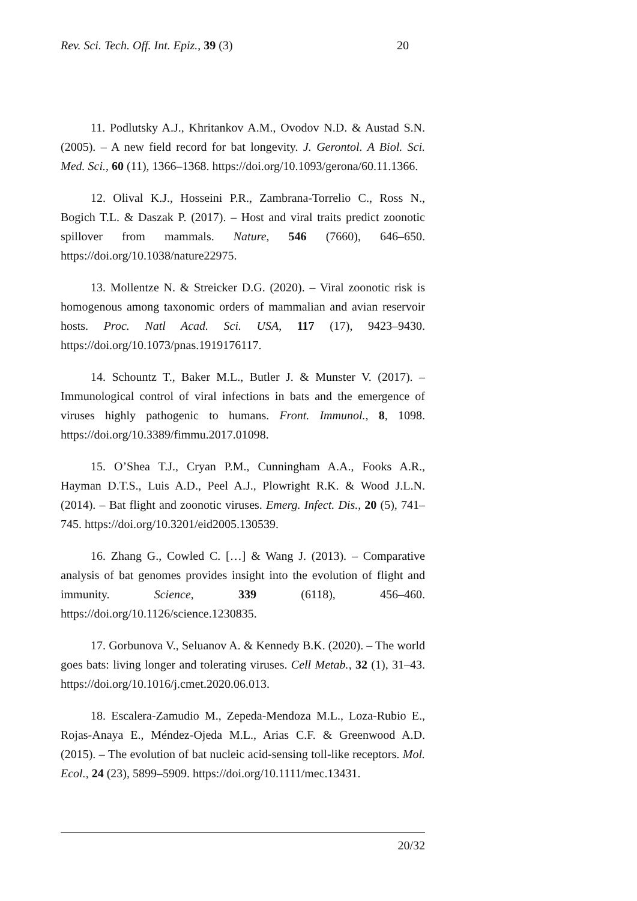Rev. Sci. Tech. Off. Int. Epiz., 39 (3) 20
11. Podlutsky A.J., Khritankov A.M., Ovodov N.D. & Austad S.N. (2005). – A new field record for bat longevity. J. Gerontol. A Biol. Sci. Med. Sci., 60 (11), 1366–1368. https://doi.org/10.1093/gerona/60.11.1366.
12. Olival K.J., Hosseini P.R., Zambrana-Torrelio C., Ross N., Bogich T.L. & Daszak P. (2017). – Host and viral traits predict zoonotic spillover from mammals. Nature, 546 (7660), 646–650. https://doi.org/10.1038/nature22975.
13. Mollentze N. & Streicker D.G. (2020). – Viral zoonotic risk is homogenous among taxonomic orders of mammalian and avian reservoir hosts. Proc. Natl Acad. Sci. USA, 117 (17), 9423–9430. https://doi.org/10.1073/pnas.1919176117.
14. Schountz T., Baker M.L., Butler J. & Munster V. (2017). – Immunological control of viral infections in bats and the emergence of viruses highly pathogenic to humans. Front. Immunol., 8, 1098. https://doi.org/10.3389/fimmu.2017.01098.
15. O’Shea T.J., Cryan P.M., Cunningham A.A., Fooks A.R., Hayman D.T.S., Luis A.D., Peel A.J., Plowright R.K. & Wood J.L.N. (2014). – Bat flight and zoonotic viruses. Emerg. Infect. Dis., 20 (5), 741–745. https://doi.org/10.3201/eid2005.130539.
16. Zhang G., Cowled C. […] & Wang J. (2013). – Comparative analysis of bat genomes provides insight into the evolution of flight and immunity. Science, 339 (6118), 456–460. https://doi.org/10.1126/science.1230835.
17. Gorbunova V., Seluanov A. & Kennedy B.K. (2020). – The world goes bats: living longer and tolerating viruses. Cell Metab., 32 (1), 31–43. https://doi.org/10.1016/j.cmet.2020.06.013.
18. Escalera-Zamudio M., Zepeda-Mendoza M.L., Loza-Rubio E., Rojas-Anaya E., Méndez-Ojeda M.L., Arias C.F. & Greenwood A.D. (2015). – The evolution of bat nucleic acid-sensing toll-like receptors. Mol. Ecol., 24 (23), 5899–5909. https://doi.org/10.1111/mec.13431.
20/32